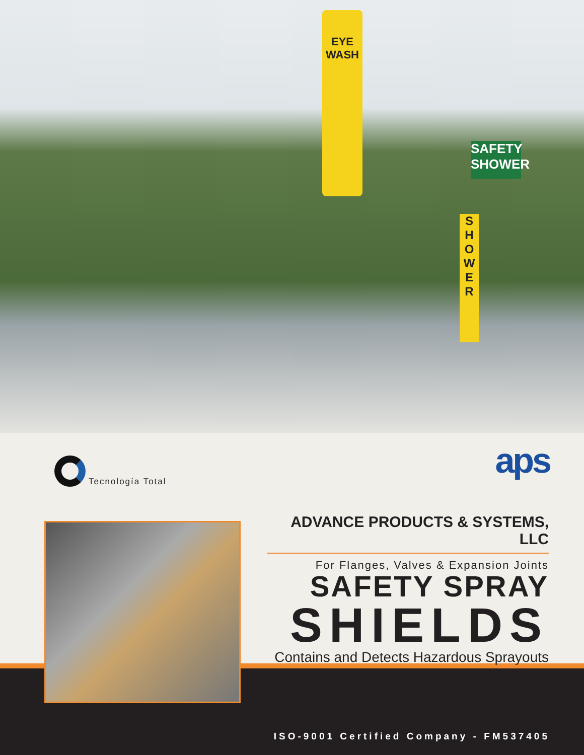EYE
WASH
SAFETY
SHOWER
S H O W E R
Tecnología Total aps
ADVANCE PRODUCTS & SYSTEMS, LLC
For Flanges, Valves & Expansion Joints
SAFETY SPRAY
SHIELDS
Contains and Detects Hazardous Sprayouts
ISO-9001 Certified Company - FM537405